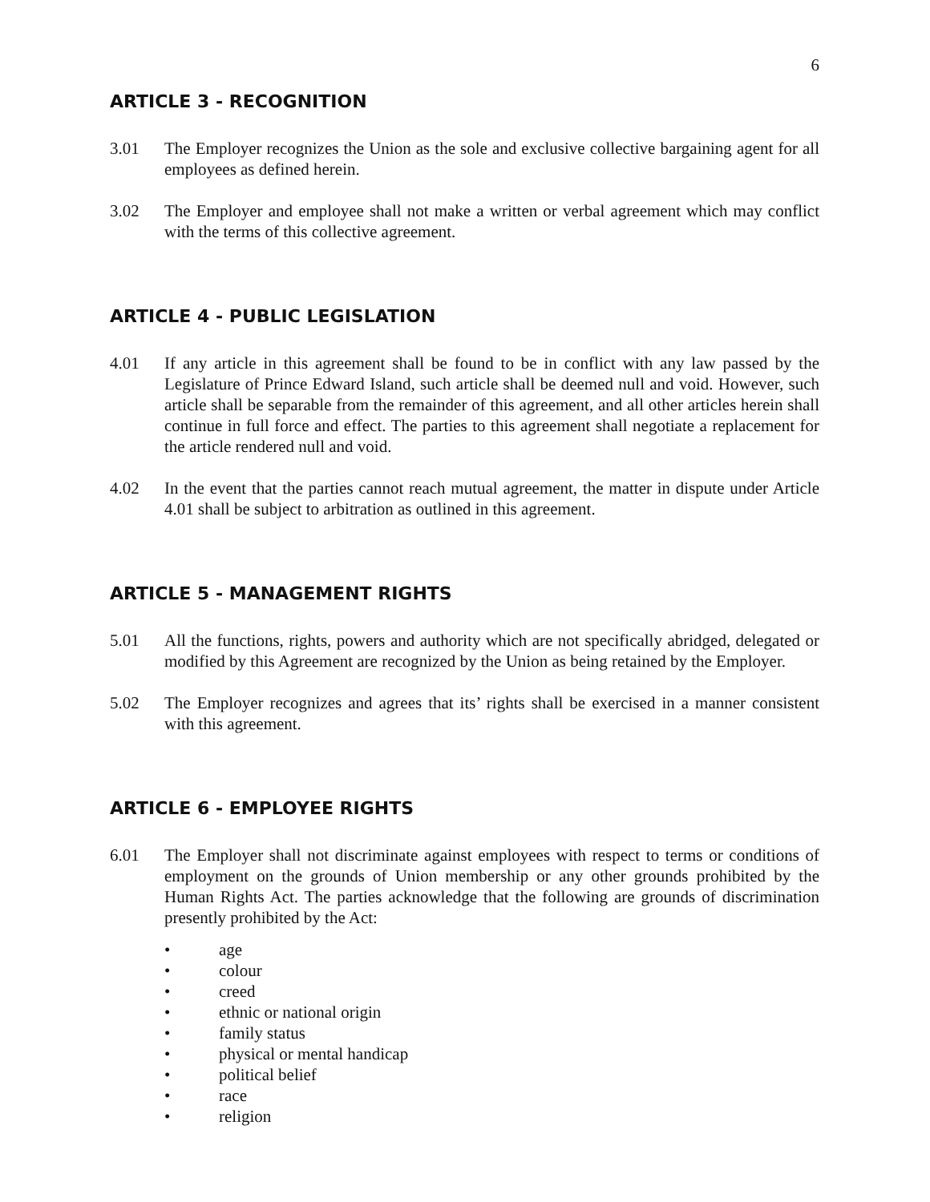6
ARTICLE 3 - RECOGNITION
3.01 The Employer recognizes the Union as the sole and exclusive collective bargaining agent for all employees as defined herein.
3.02 The Employer and employee shall not make a written or verbal agreement which may conflict with the terms of this collective agreement.
ARTICLE 4 - PUBLIC LEGISLATION
4.01 If any article in this agreement shall be found to be in conflict with any law passed by the Legislature of Prince Edward Island, such article shall be deemed null and void. However, such article shall be separable from the remainder of this agreement, and all other articles herein shall continue in full force and effect. The parties to this agreement shall negotiate a replacement for the article rendered null and void.
4.02 In the event that the parties cannot reach mutual agreement, the matter in dispute under Article 4.01 shall be subject to arbitration as outlined in this agreement.
ARTICLE 5 - MANAGEMENT RIGHTS
5.01 All the functions, rights, powers and authority which are not specifically abridged, delegated or modified by this Agreement are recognized by the Union as being retained by the Employer.
5.02 The Employer recognizes and agrees that its’ rights shall be exercised in a manner consistent with this agreement.
ARTICLE 6 - EMPLOYEE RIGHTS
6.01 The Employer shall not discriminate against employees with respect to terms or conditions of employment on the grounds of Union membership or any other grounds prohibited by the Human Rights Act. The parties acknowledge that the following are grounds of discrimination presently prohibited by the Act:
• age
• colour
• creed
• ethnic or national origin
• family status
• physical or mental handicap
• political belief
• race
• religion